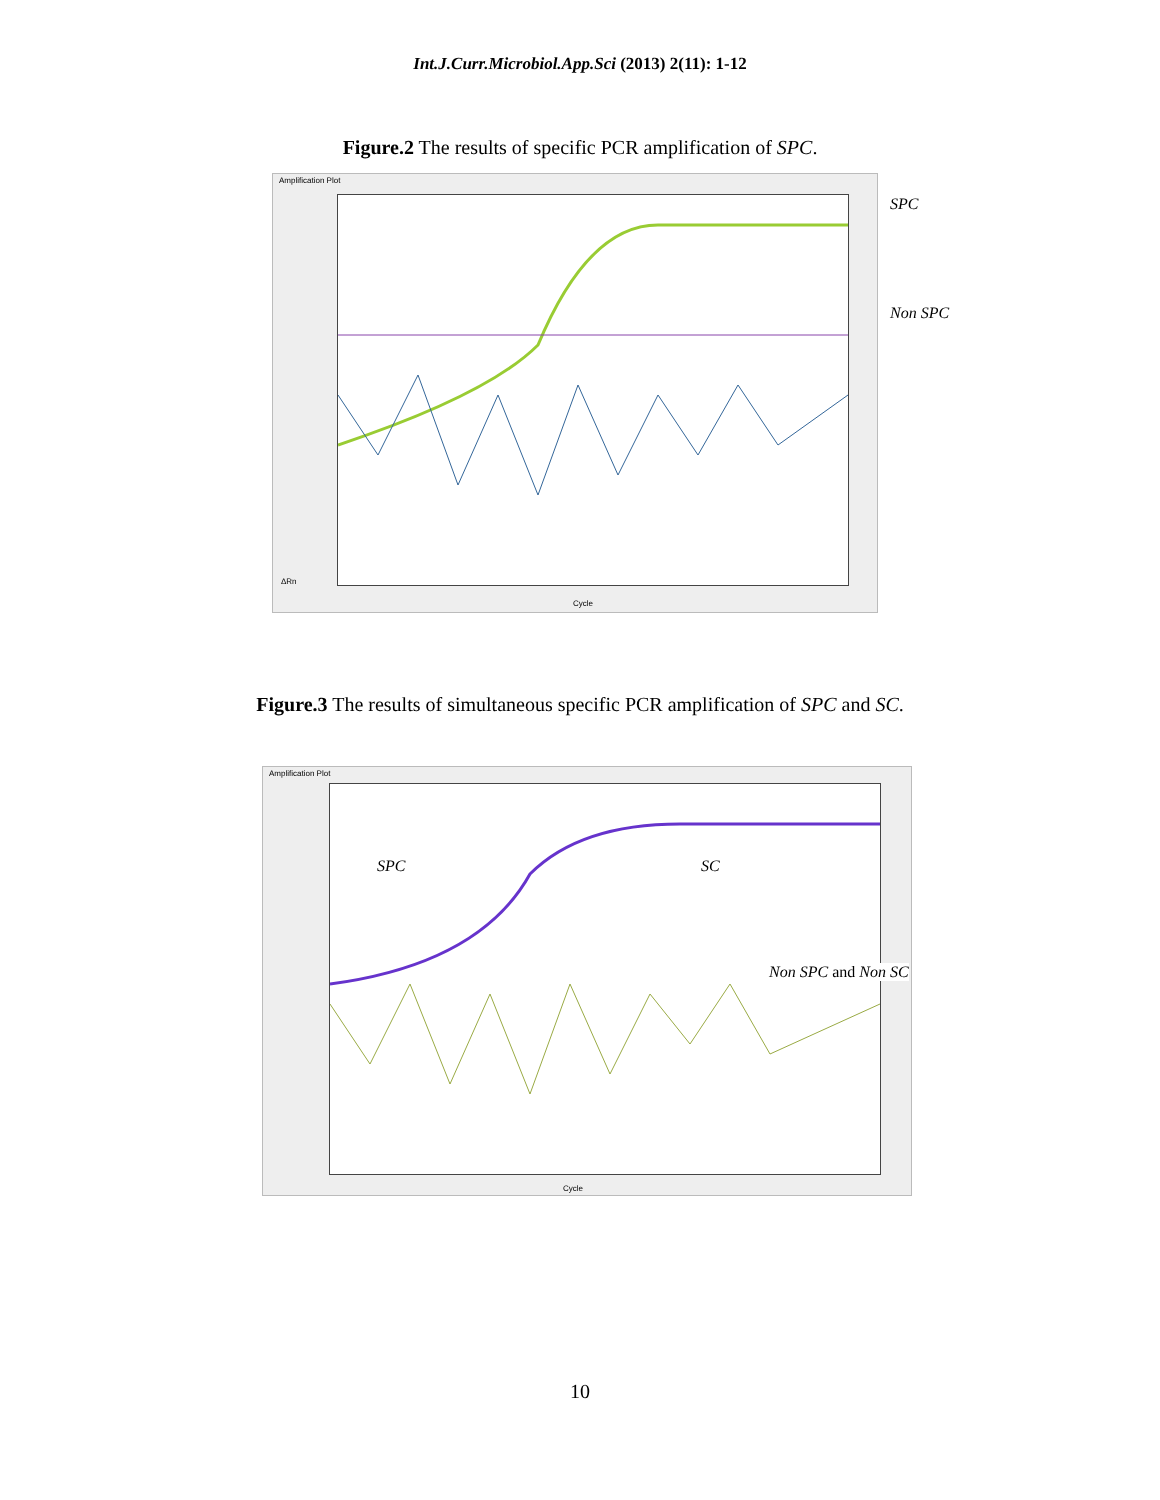Int.J.Curr.Microbiol.App.Sci (2013) 2(11): 1-12
Figure.2 The results of specific PCR amplification of SPC.
Amplification Plot
ΔRn
Cycle
SPC
Non SPC
Figure.3 The results of simultaneous specific PCR amplification of SPC and SC.
Amplification Plot
Cycle
SPC SC
Non SPC and Non SC
10